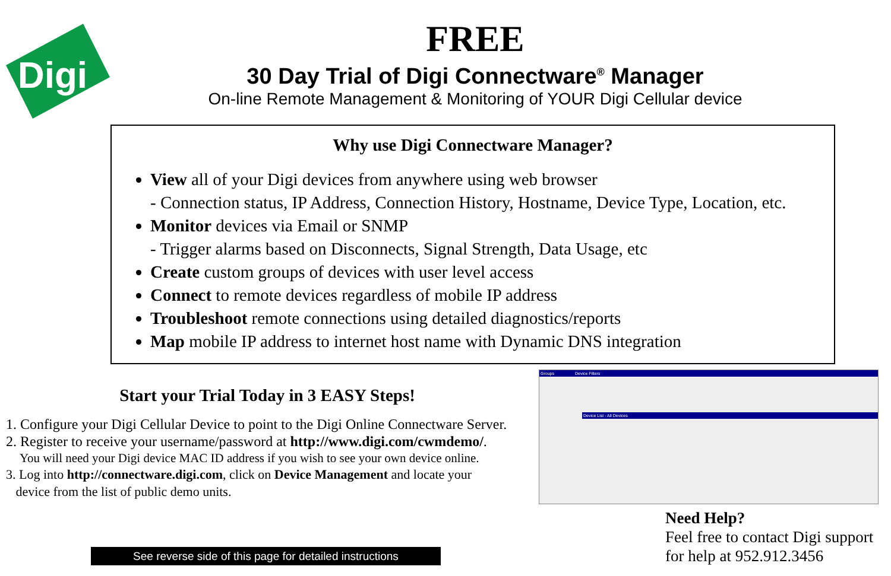Digi
FREE
30 Day Trial of Digi Connectware<sup>®</sup> Manager
On-line Remote Management & Monitoring of YOUR Digi Cellular device
Why use Digi Connectware Manager?
View all of your Digi devices from anywhere using web browser
- Connection status, IP Address, Connection History, Hostname, Device Type, Location, etc.
Monitor devices via Email or SNMP
- Trigger alarms based on Disconnects, Signal Strength, Data Usage, etc
Create custom groups of devices with user level access
Connect to remote devices regardless of mobile IP address
Troubleshoot remote connections using detailed diagnostics/reports
Map mobile IP address to internet host name with Dynamic DNS integration
Start your Trial Today in 3 EASY Steps!
1. Configure your Digi Cellular Device to point to the Digi Online Connectware Server.
2. Register to receive your username/password at http://www.digi.com/cwmdemo/.
You will need your Digi device MAC ID address if you wish to see your own device online.
3. Log into http://connectware.digi.com, click on Device Management and locate your
device from the list of public demo units.
See reverse side of this page for detailed instructions
Groups Device Filters
Device List - All Devices
Need Help?
Feel free to contact Digi support
for help at 952.912.3456